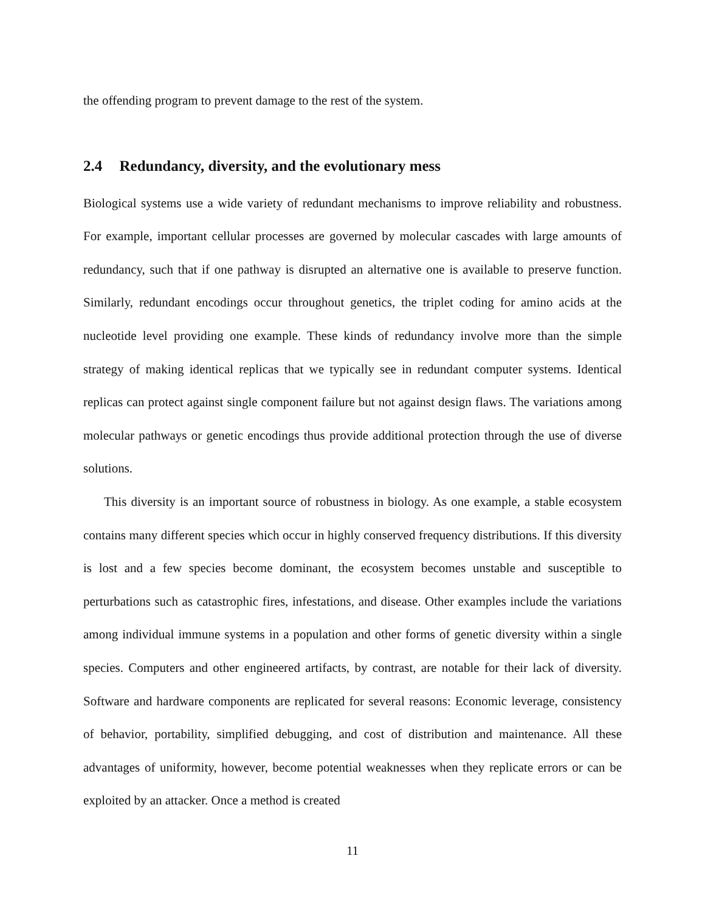the offending program to prevent damage to the rest of the system.
2.4 Redundancy, diversity, and the evolutionary mess
Biological systems use a wide variety of redundant mechanisms to improve reliability and robustness. For example, important cellular processes are governed by molecular cascades with large amounts of redundancy, such that if one pathway is disrupted an alternative one is available to preserve function. Similarly, redundant encodings occur throughout genetics, the triplet coding for amino acids at the nucleotide level providing one example. These kinds of redundancy involve more than the simple strategy of making identical replicas that we typically see in redundant computer systems. Identical replicas can protect against single component failure but not against design flaws. The variations among molecular pathways or genetic encodings thus provide additional protection through the use of diverse solutions.
This diversity is an important source of robustness in biology. As one example, a stable ecosystem contains many different species which occur in highly conserved frequency distributions. If this diversity is lost and a few species become dominant, the ecosystem becomes unstable and susceptible to perturbations such as catastrophic fires, infestations, and disease. Other examples include the variations among individual immune systems in a population and other forms of genetic diversity within a single species. Computers and other engineered artifacts, by contrast, are notable for their lack of diversity. Software and hardware components are replicated for several reasons: Economic leverage, consistency of behavior, portability, simplified debugging, and cost of distribution and maintenance. All these advantages of uniformity, however, become potential weaknesses when they replicate errors or can be exploited by an attacker. Once a method is created
11